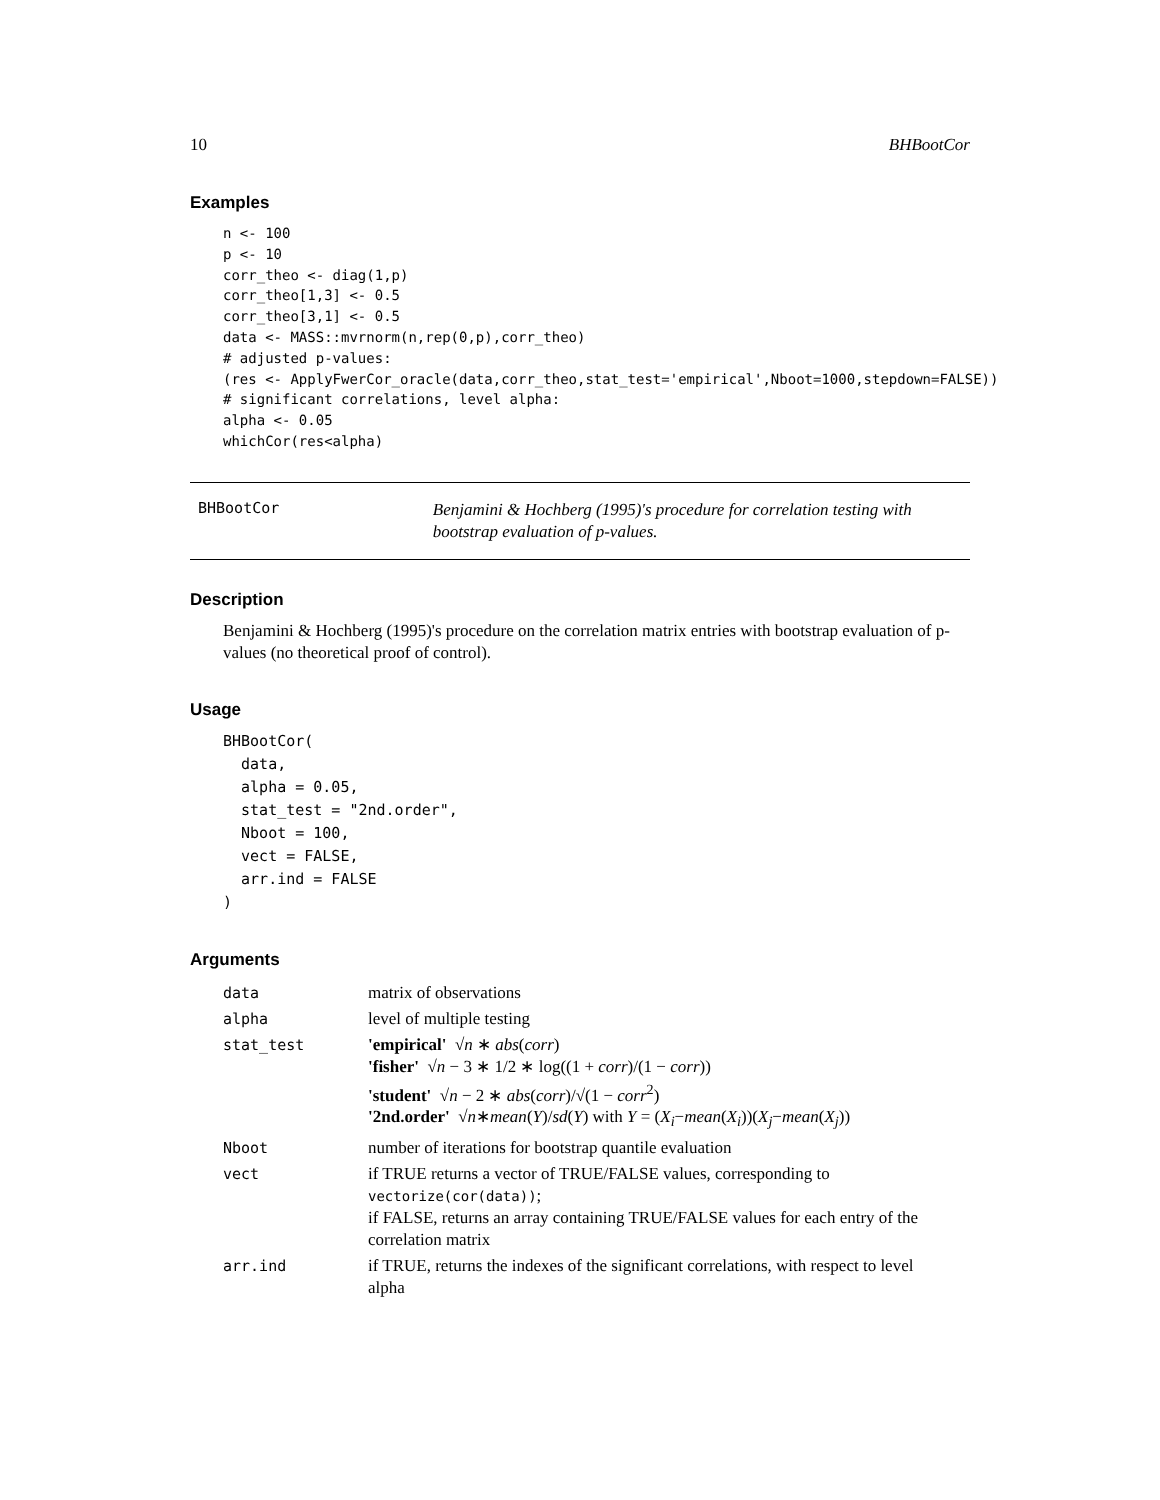10 BHBootCor
Examples
n <- 100
p <- 10
corr_theo <- diag(1,p)
corr_theo[1,3] <- 0.5
corr_theo[3,1] <- 0.5
data <- MASS::mvrnorm(n,rep(0,p),corr_theo)
# adjusted p-values:
(res <- ApplyFwerCor_oracle(data,corr_theo,stat_test='empirical',Nboot=1000,stepdown=FALSE))
# significant correlations, level alpha:
alpha <- 0.05
whichCor(res<alpha)
BHBootCor
Benjamini & Hochberg (1995)'s procedure for correlation testing with bootstrap evaluation of p-values.
Description
Benjamini & Hochberg (1995)'s procedure on the correlation matrix entries with bootstrap evaluation of p-values (no theoretical proof of control).
Usage
BHBootCor(
  data,
  alpha = 0.05,
  stat_test = "2nd.order",
  Nboot = 100,
  vect = FALSE,
  arr.ind = FALSE
)
Arguments
| data | matrix of observations |
| alpha | level of multiple testing |
| stat_test | 'empirical' √ n ∗ abs ( corr ) 'fisher' √ n − 3 ∗ 1/2 ∗ log((1 + corr )/(1 − corr )) 'student' √ n − 2 ∗ abs ( corr )/√(1 − corr<sup>2</sup>) '2nd.order' √ n ∗ mean ( Y )/ sd ( Y ) with Y = ( X<sub>i</sub> − mean ( X<sub>i</sub> ))( X<sub>j</sub> − mean ( X<sub>j</sub> )) |
| Nboot | number of iterations for bootstrap quantile evaluation |
| vect | if TRUE returns a vector of TRUE/FALSE values, corresponding to vectorize(cor(data)) ; if FALSE, returns an array containing TRUE/FALSE values for each entry of the correlation matrix |
| arr.ind | if TRUE, returns the indexes of the significant correlations, with respect to level alpha |